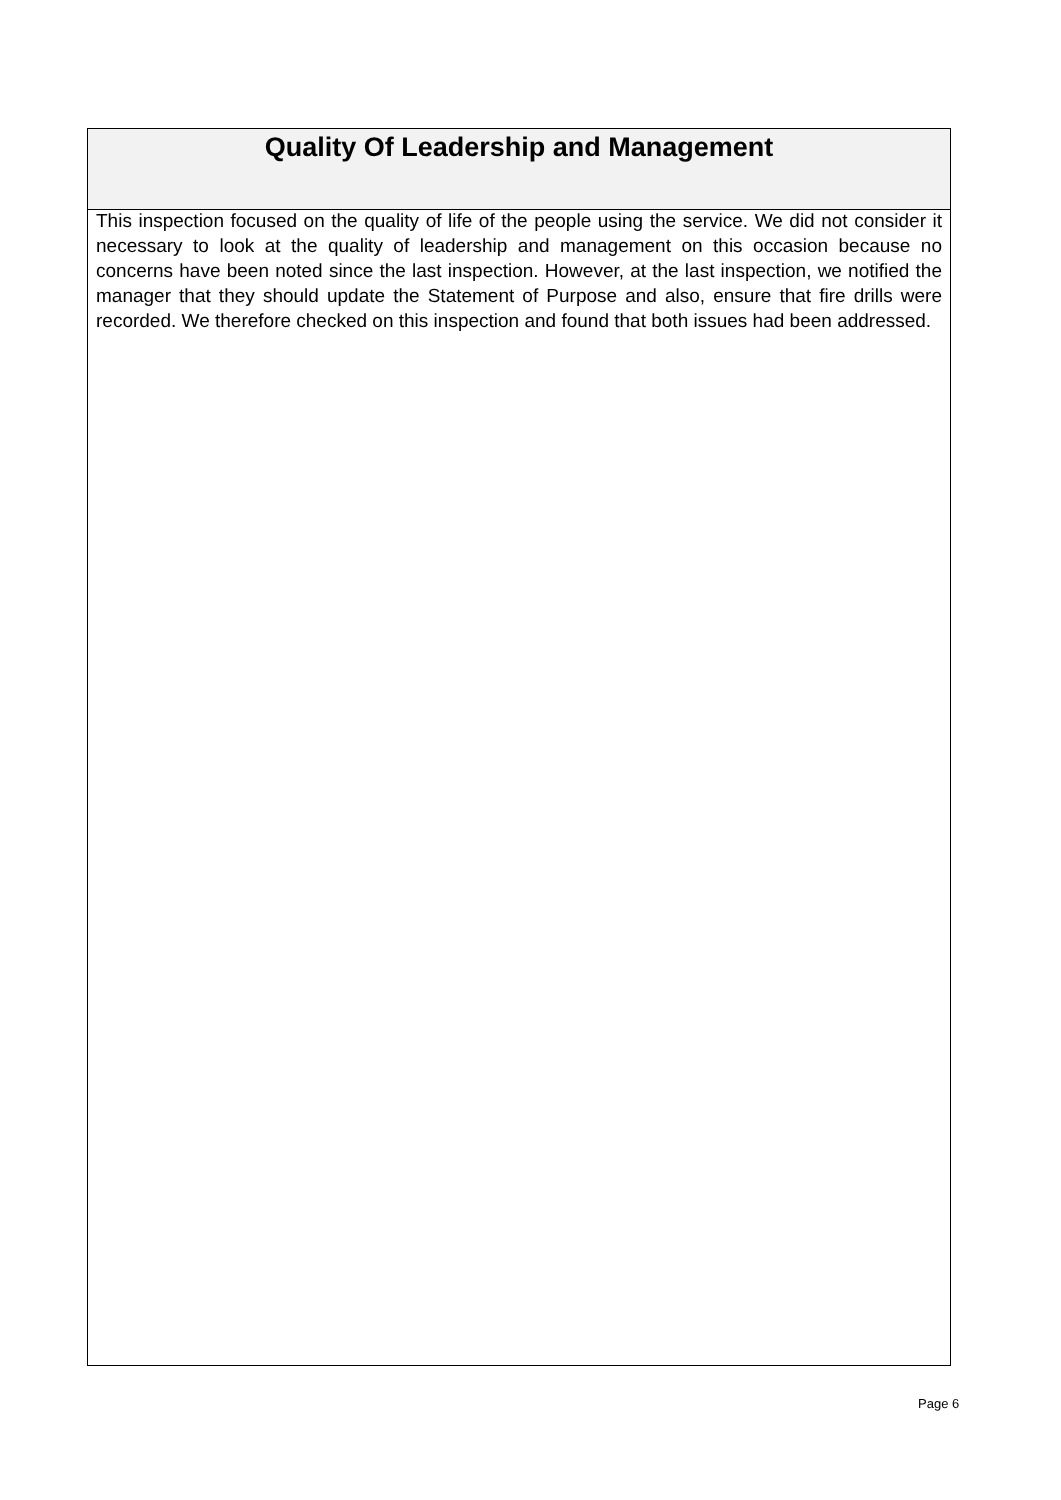Quality Of Leadership and Management
This inspection focused on the quality of life of the people using the service. We did not consider it necessary to look at the quality of leadership and management on this occasion because no concerns have been noted since the last inspection. However, at the last inspection, we notified the manager that they should update the Statement of Purpose and also, ensure that fire drills were recorded. We therefore checked on this inspection and found that both issues had been addressed.
Page 6